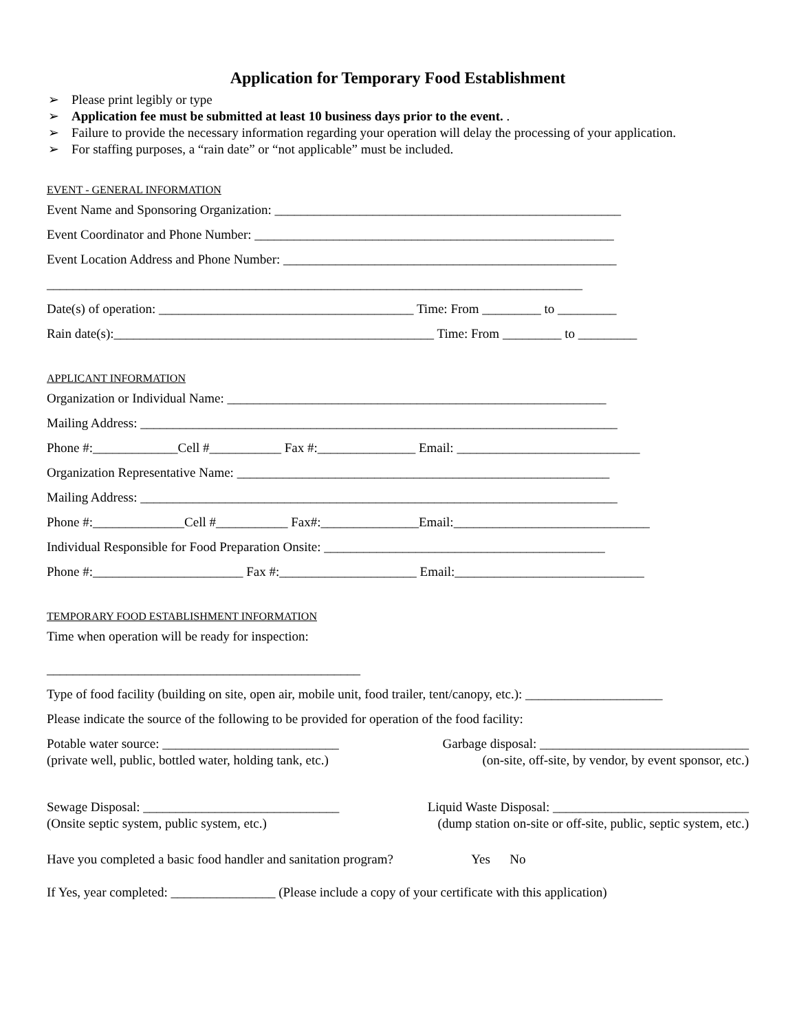Application for Temporary Food Establishment
➢ Please print legibly or type
➢ Application fee must be submitted at least 10 business days prior to the event. .
➢ Failure to provide the necessary information regarding your operation will delay the processing of your application.
➢ For staffing purposes, a “rain date” or “not applicable” must be included.
EVENT - GENERAL INFORMATION
Event Name and Sponsoring Organization: _____________________________________________________
Event Coordinator and Phone Number: _______________________________________________________
Event Location Address and Phone Number: ___________________________________________________
__________________________________________________________________________________
Date(s) of operation: _______________________________________ Time: From _________ to _________
Rain date(s):_________________________________________________ Time: From _________ to _________
APPLICANT INFORMATION
Organization or Individual Name: __________________________________________________________
Mailing Address: _________________________________________________________________________
Phone #:_____________Cell #___________ Fax #:_______________ Email: ____________________________
Organization Representative Name: _________________________________________________________
Mailing Address: _________________________________________________________________________
Phone #:______________Cell #___________ Fax#:_______________Email:______________________________
Individual Responsible for Food Preparation Onsite: ___________________________________________
Phone #:_______________________ Fax #:_____________________ Email:_____________________________
TEMPORARY FOOD ESTABLISHMENT INFORMATION
Time when operation will be ready for inspection:
________________________________________________
Type of food facility (building on site, open air, mobile unit, food trailer, tent/canopy, etc.): _____________________
Please indicate the source of the following to be provided for operation of the food facility:
Potable water source: ___________________________ Garbage disposal: ________________________________
(private well, public, bottled water, holding tank, etc.) (on-site, off-site, by vendor, by event sponsor, etc.)
Sewage Disposal: ______________________________ Liquid Waste Disposal: ______________________________
(Onsite septic system, public system, etc.) (dump station on-site or off-site, public, septic system, etc.)
Have you completed a basic food handler and sanitation program? Yes No
If Yes, year completed: ________________ (Please include a copy of your certificate with this application)